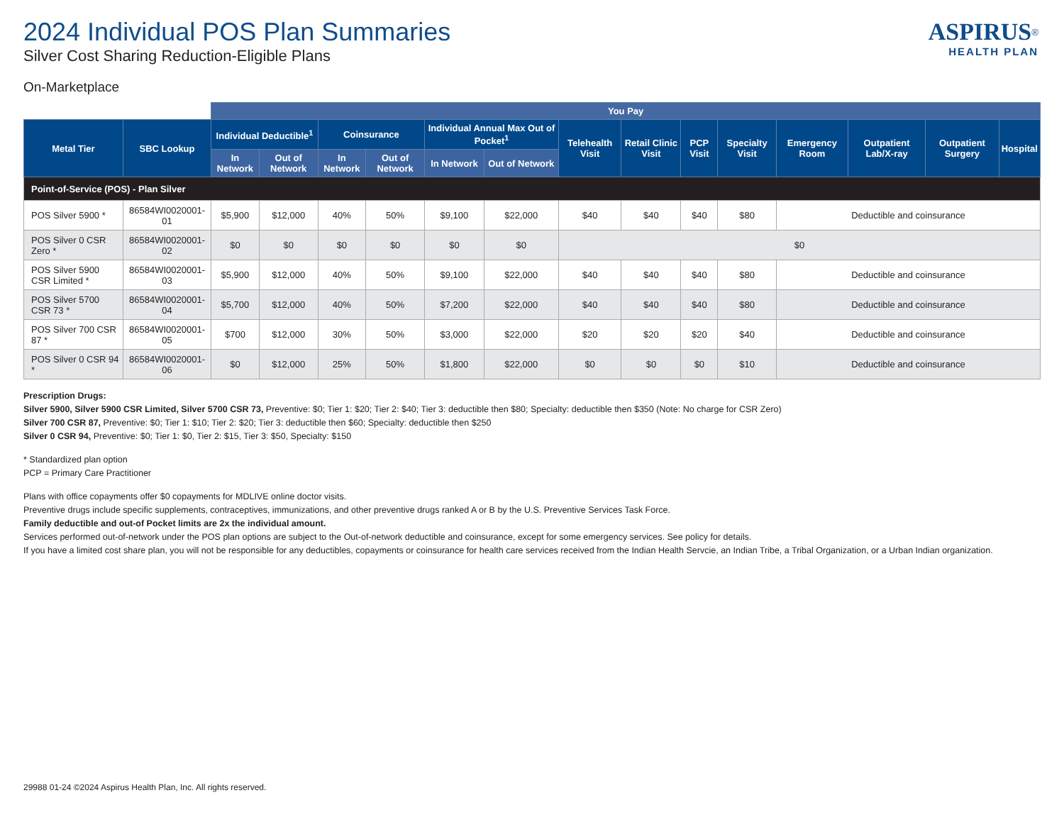ASPIRUS<sup>®</sup>
HEALTH PLAN
2024 Individual POS Plan Summaries
Silver Cost Sharing Reduction-Eligible Plans
On-Marketplace
| | | You Pay | | | | | | | | | | | | | |
| Metal Tier | SBC Lookup | Individual Deductible<sup>1</sup> | | Coinsurance | | Individual Annual Max Out of Pocket<sup>1</sup> | | Telehealth Visit | Retail Clinic Visit | PCP Visit | Specialty Visit | Emergency Room | Outpatient Lab/X-ray | Outpatient Surgery | Hospital |
| | | In Network | Out of Network | In Network | Out of Network | In Network | Out of Network | | | | | | | | |
| Point-of-Service (POS) - Plan Silver | | | | | | | | | | | | | | | |
| POS Silver 5900 * | 86584WI0020001-01 | $5,900 | $12,000 | 40% | 50% | $9,100 | $22,000 | $40 | $40 | $40 | $80 | Deductible and coinsurance | | | |
| POS Silver 0 CSR Zero * | 86584WI0020001-02 | $0 | $0 | $0 | $0 | $0 | $0 | $0 | | | | | | | |
| POS Silver 5900 CSR Limited * | 86584WI0020001-03 | $5,900 | $12,000 | 40% | 50% | $9,100 | $22,000 | $40 | $40 | $40 | $80 | Deductible and coinsurance | | | |
| POS Silver 5700 CSR 73 * | 86584WI0020001-04 | $5,700 | $12,000 | 40% | 50% | $7,200 | $22,000 | $40 | $40 | $40 | $80 | Deductible and coinsurance | | | |
| POS Silver 700 CSR 87 * | 86584WI0020001-05 | $700 | $12,000 | 30% | 50% | $3,000 | $22,000 | $20 | $20 | $20 | $40 | Deductible and coinsurance | | | |
| POS Silver 0 CSR 94 * | 86584WI0020001-06 | $0 | $12,000 | 25% | 50% | $1,800 | $22,000 | $0 | $0 | $0 | $10 | Deductible and coinsurance | | | |
Prescription Drugs:
Silver 5900, Silver 5900 CSR Limited, Silver 5700 CSR 73, Preventive: $0; Tier 1: $20; Tier 2: $40; Tier 3: deductible then $80; Specialty: deductible then $350 (Note: No charge for CSR Zero)
Silver 700 CSR 87, Preventive: $0; Tier 1: $10; Tier 2: $20; Tier 3: deductible then $60; Specialty: deductible then $250
Silver 0 CSR 94, Preventive: $0; Tier 1: $0, Tier 2: $15, Tier 3: $50, Specialty: $150
* Standardized plan option
PCP = Primary Care Practitioner
Plans with office copayments offer $0 copayments for MDLIVE online doctor visits.
Preventive drugs include specific supplements, contraceptives, immunizations, and other preventive drugs ranked A or B by the U.S. Preventive Services Task Force.
Family deductible and out-of Pocket limits are 2x the individual amount.
Services performed out-of-network under the POS plan options are subject to the Out-of-network deductible and coinsurance, except for some emergency services. See policy for details.
If you have a limited cost share plan, you will not be responsible for any deductibles, copayments or coinsurance for health care services received from the Indian Health Servcie, an Indian Tribe, a Tribal Organization, or a Urban Indian organization.
29988 01-24 ©2024 Aspirus Health Plan, Inc. All rights reserved.